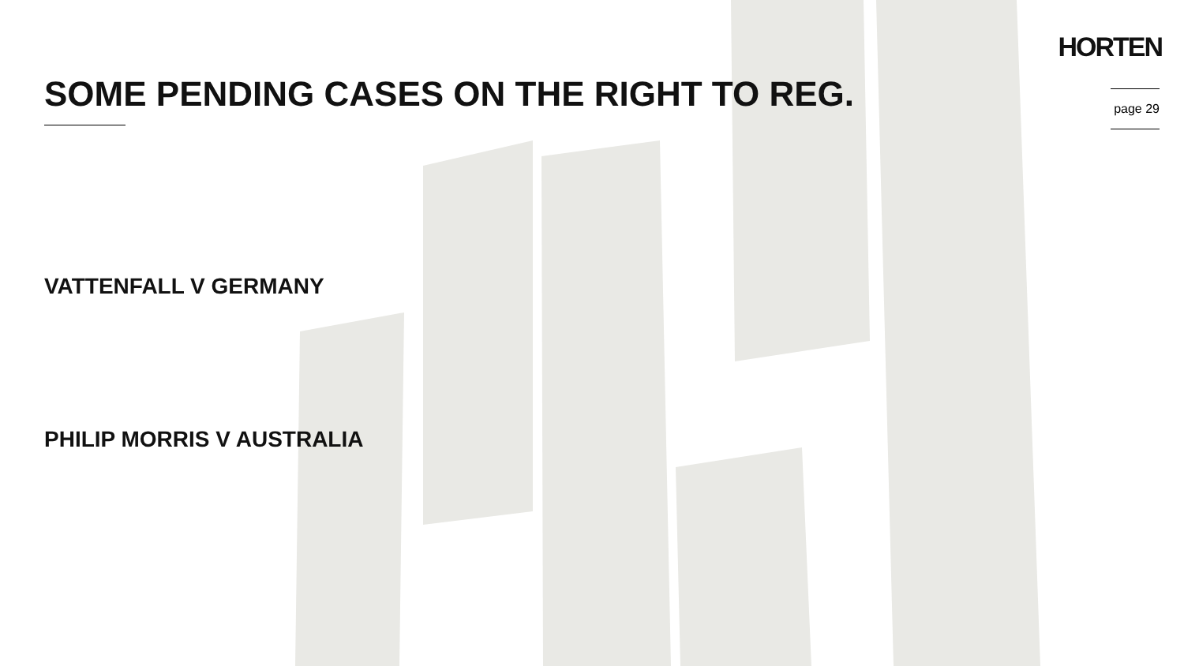HORTEN
page 29
SOME PENDING CASES ON THE RIGHT TO REG.
VATTENFALL V GERMANY
PHILIP MORRIS V AUSTRALIA